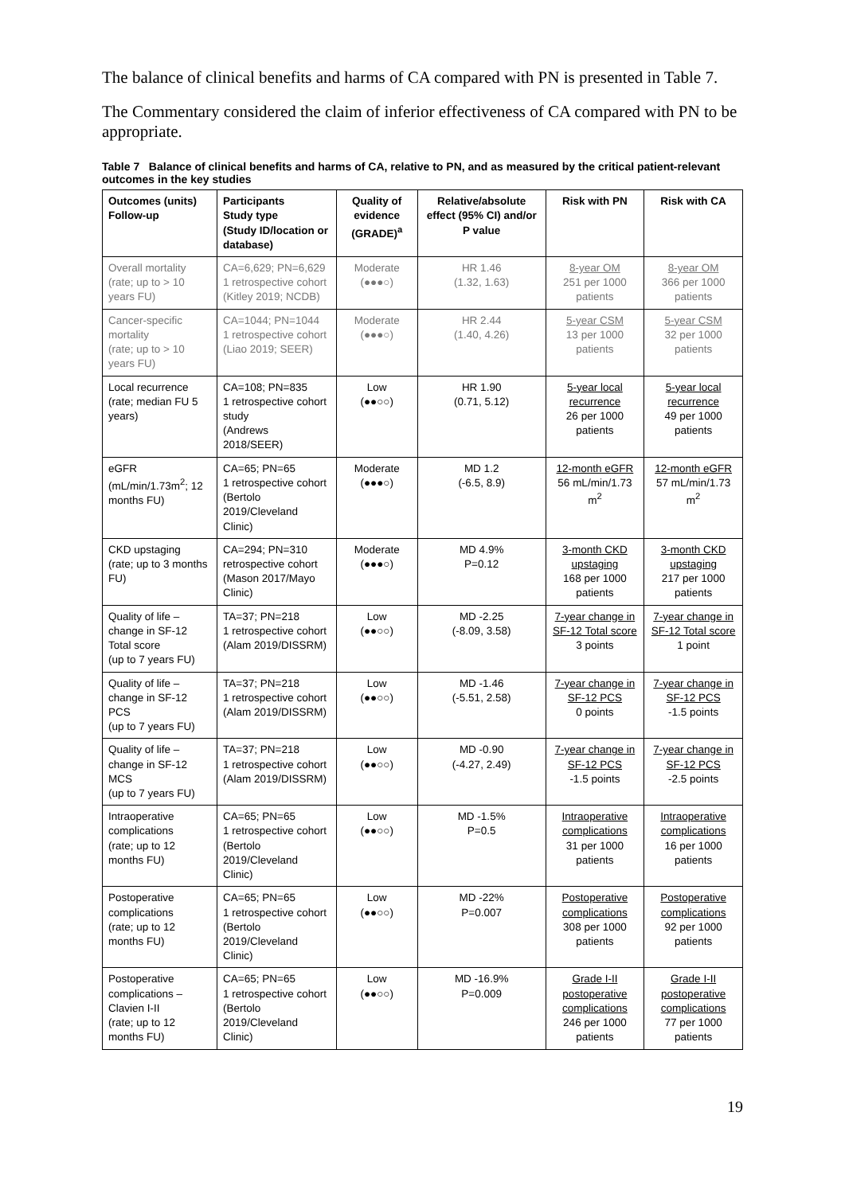The balance of clinical benefits and harms of CA compared with PN is presented in Table 7.
The Commentary considered the claim of inferior effectiveness of CA compared with PN to be appropriate.
Table 7 Balance of clinical benefits and harms of CA, relative to PN, and as measured by the critical patient-relevant outcomes in the key studies
| Outcomes (units) Follow-up | Participants Study type (Study ID/location or database) | Quality of evidence (GRADE)<sup>a</sup> | Relative/absolute effect (95% CI) and/or P value | Risk with PN | Risk with CA |
| --- | --- | --- | --- | --- | --- |
| Overall mortality (rate; up to > 10 years FU) | CA=6,629; PN=6,629 1 retrospective cohort (Kitley 2019; NCDB) | Moderate (●●●○) | HR 1.46 (1.32, 1.63) | 8-year OM 251 per 1000 patients | 8-year OM 366 per 1000 patients |
| Cancer-specific mortality (rate; up to > 10 years FU) | CA=1044; PN=1044 1 retrospective cohort (Liao 2019; SEER) | Moderate (●●●○) | HR 2.44 (1.40, 4.26) | 5-year CSM 13 per 1000 patients | 5-year CSM 32 per 1000 patients |
| Local recurrence (rate; median FU 5 years) | CA=108; PN=835 1 retrospective cohort study (Andrews 2018/SEER) | Low (●●○○) | HR 1.90 (0.71, 5.12) | 5-year local recurrence 26 per 1000 patients | 5-year local recurrence 49 per 1000 patients |
| eGFR (mL/min/1.73m<sup>2</sup>; 12 months FU) | CA=65; PN=65 1 retrospective cohort (Bertolo 2019/Cleveland Clinic) | Moderate (●●●○) | MD 1.2 (-6.5, 8.9) | 12-month eGFR 56 mL/min/1.73 m<sup>2</sup> | 12-month eGFR 57 mL/min/1.73 m<sup>2</sup> |
| CKD upstaging (rate; up to 3 months FU) | CA=294; PN=310 retrospective cohort (Mason 2017/Mayo Clinic) | Moderate (●●●○) | MD 4.9% P=0.12 | 3-month CKD upstaging 168 per 1000 patients | 3-month CKD upstaging 217 per 1000 patients |
| Quality of life – change in SF-12 Total score (up to 7 years FU) | TA=37; PN=218 1 retrospective cohort (Alam 2019/DISSRM) | Low (●●○○) | MD -2.25 (-8.09, 3.58) | 7-year change in SF-12 Total score 3 points | 7-year change in SF-12 Total score 1 point |
| Quality of life – change in SF-12 PCS (up to 7 years FU) | TA=37; PN=218 1 retrospective cohort (Alam 2019/DISSRM) | Low (●●○○) | MD -1.46 (-5.51, 2.58) | 7-year change in SF-12 PCS 0 points | 7-year change in SF-12 PCS -1.5 points |
| Quality of life – change in SF-12 MCS (up to 7 years FU) | TA=37; PN=218 1 retrospective cohort (Alam 2019/DISSRM) | Low (●●○○) | MD -0.90 (-4.27, 2.49) | 7-year change in SF-12 PCS -1.5 points | 7-year change in SF-12 PCS -2.5 points |
| Intraoperative complications (rate; up to 12 months FU) | CA=65; PN=65 1 retrospective cohort (Bertolo 2019/Cleveland Clinic) | Low (●●○○) | MD -1.5% P=0.5 | Intraoperative complications 31 per 1000 patients | Intraoperative complications 16 per 1000 patients |
| Postoperative complications (rate; up to 12 months FU) | CA=65; PN=65 1 retrospective cohort (Bertolo 2019/Cleveland Clinic) | Low (●●○○) | MD -22% P=0.007 | Postoperative complications 308 per 1000 patients | Postoperative complications 92 per 1000 patients |
| Postoperative complications – Clavien I-II (rate; up to 12 months FU) | CA=65; PN=65 1 retrospective cohort (Bertolo 2019/Cleveland Clinic) | Low (●●○○) | MD -16.9% P=0.009 | Grade I-II postoperative complications 246 per 1000 patients | Grade I-II postoperative complications 77 per 1000 patients |
19